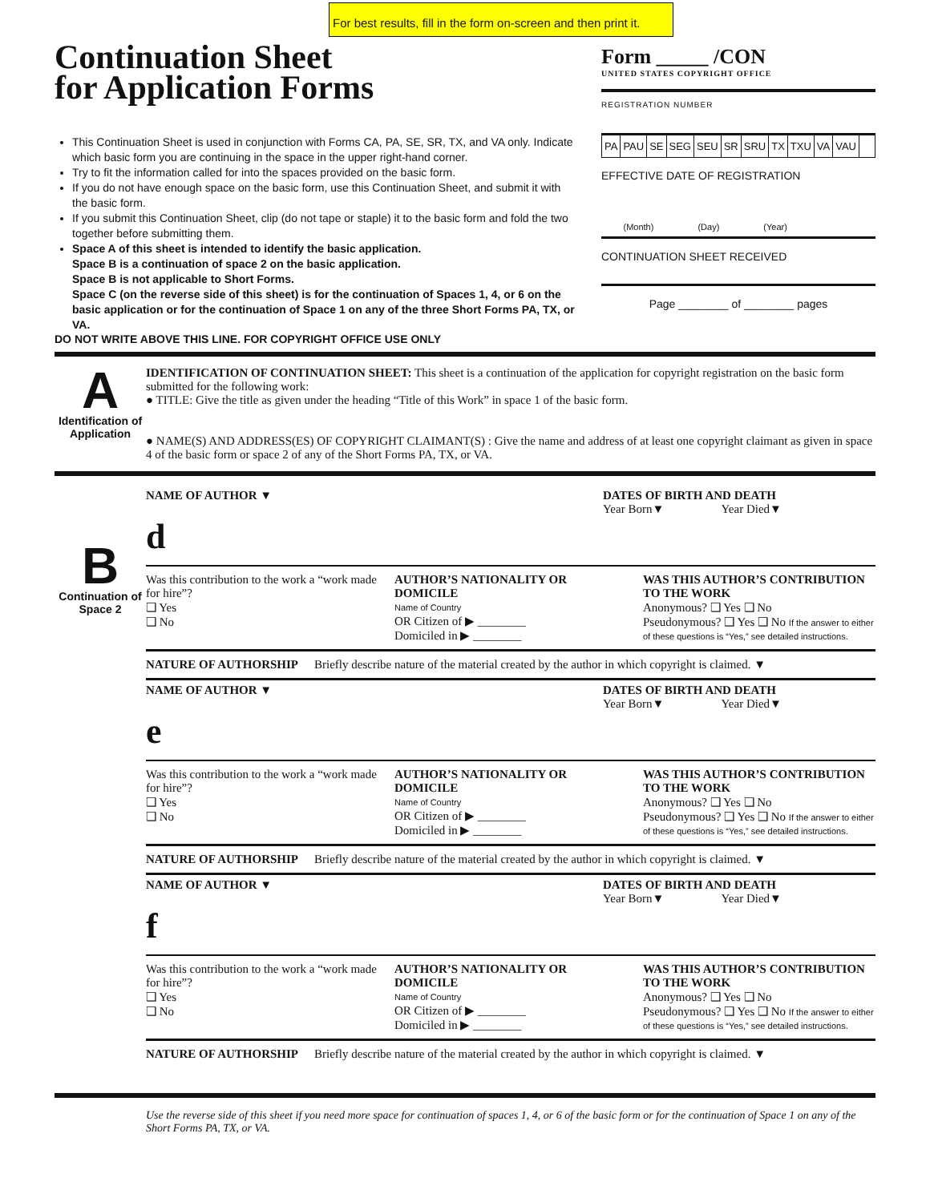For best results, fill in the form on-screen and then print it.
Continuation Sheet
for Application Forms
This Continuation Sheet is used in conjunction with Forms CA, PA, SE, SR, TX, and VA only. Indicate which basic form you are continuing in the space in the upper right-hand corner.
Try to fit the information called for into the spaces provided on the basic form.
If you do not have enough space on the basic form, use this Continuation Sheet, and submit it with the basic form.
If you submit this Continuation Sheet, clip (do not tape or staple) it to the basic form and fold the two together before submitting them.
Space A of this sheet is intended to identify the basic application.
Space B is a continuation of space 2 on the basic application.
Space B is not applicable to Short Forms.
Space C (on the reverse side of this sheet) is for the continuation of Spaces 1, 4, or 6 on the basic application or for the continuation of Space 1 on any of the three Short Forms PA, TX, or VA.
Form _____ /CON
UNITED STATES COPYRIGHT OFFICE
REGISTRATION NUMBER
PA PAU SE SEG SEU SR SRU TX TXU VA VAU
EFFECTIVE DATE OF REGISTRATION
(Month) (Day) (Year)
CONTINUATION SHEET RECEIVED
Page ________ of ________ pages
DO NOT WRITE ABOVE THIS LINE. FOR COPYRIGHT OFFICE USE ONLY
A
Identification of Application
IDENTIFICATION OF CONTINUATION SHEET: This sheet is a continuation of the application for copyright registration on the basic form submitted for the following work:
● TITLE: Give the title as given under the heading “Title of this Work” in space 1 of the basic form.
● NAME(S) AND ADDRESS(ES) OF COPYRIGHT CLAIMANT(S) : Give the name and address of at least one copyright claimant as given in space 4 of the basic form or space 2 of any of the Short Forms PA, TX, or VA.
B
Continuation of Space 2
NAME OF AUTHOR ▼ DATES OF BIRTH AND DEATH
Year Born▼ Year Died▼
d
Was this contribution to the work a “work made for hire”?
❑ Yes
❑ No
AUTHOR’S NATIONALITY OR DOMICILE
Name of Country
OR Citizen of ▶ ________
Domiciled in ▶ ________
WAS THIS AUTHOR’S CONTRIBUTION TO THE WORK
Anonymous? ❑ Yes ❑ No
Pseudonymous? ❑ Yes ❑ No If the answer to either of these questions is “Yes,” see detailed instructions.
NATURE OF AUTHORSHIP Briefly describe nature of the material created by the author in which copyright is claimed. ▼
NAME OF AUTHOR ▼ DATES OF BIRTH AND DEATH
Year Born▼ Year Died▼
e
Was this contribution to the work a “work made for hire”?
❑ Yes
❑ No
AUTHOR’S NATIONALITY OR DOMICILE
Name of Country
OR Citizen of ▶ ________
Domiciled in ▶ ________
WAS THIS AUTHOR’S CONTRIBUTION TO THE WORK
Anonymous? ❑ Yes ❑ No
Pseudonymous? ❑ Yes ❑ No If the answer to either of these questions is “Yes,” see detailed instructions.
NATURE OF AUTHORSHIP Briefly describe nature of the material created by the author in which copyright is claimed. ▼
NAME OF AUTHOR ▼ DATES OF BIRTH AND DEATH
Year Born▼ Year Died▼
f
Was this contribution to the work a “work made for hire”?
❑ Yes
❑ No
AUTHOR’S NATIONALITY OR DOMICILE
Name of Country
OR Citizen of ▶ ________
Domiciled in ▶ ________
WAS THIS AUTHOR’S CONTRIBUTION TO THE WORK
Anonymous? ❑ Yes ❑ No
Pseudonymous? ❑ Yes ❑ No If the answer to either of these questions is “Yes,” see detailed instructions.
NATURE OF AUTHORSHIP Briefly describe nature of the material created by the author in which copyright is claimed. ▼
Use the reverse side of this sheet if you need more space for continuation of spaces 1, 4, or 6 of the basic form or for the continuation of Space 1 on any of the Short Forms PA, TX, or VA.